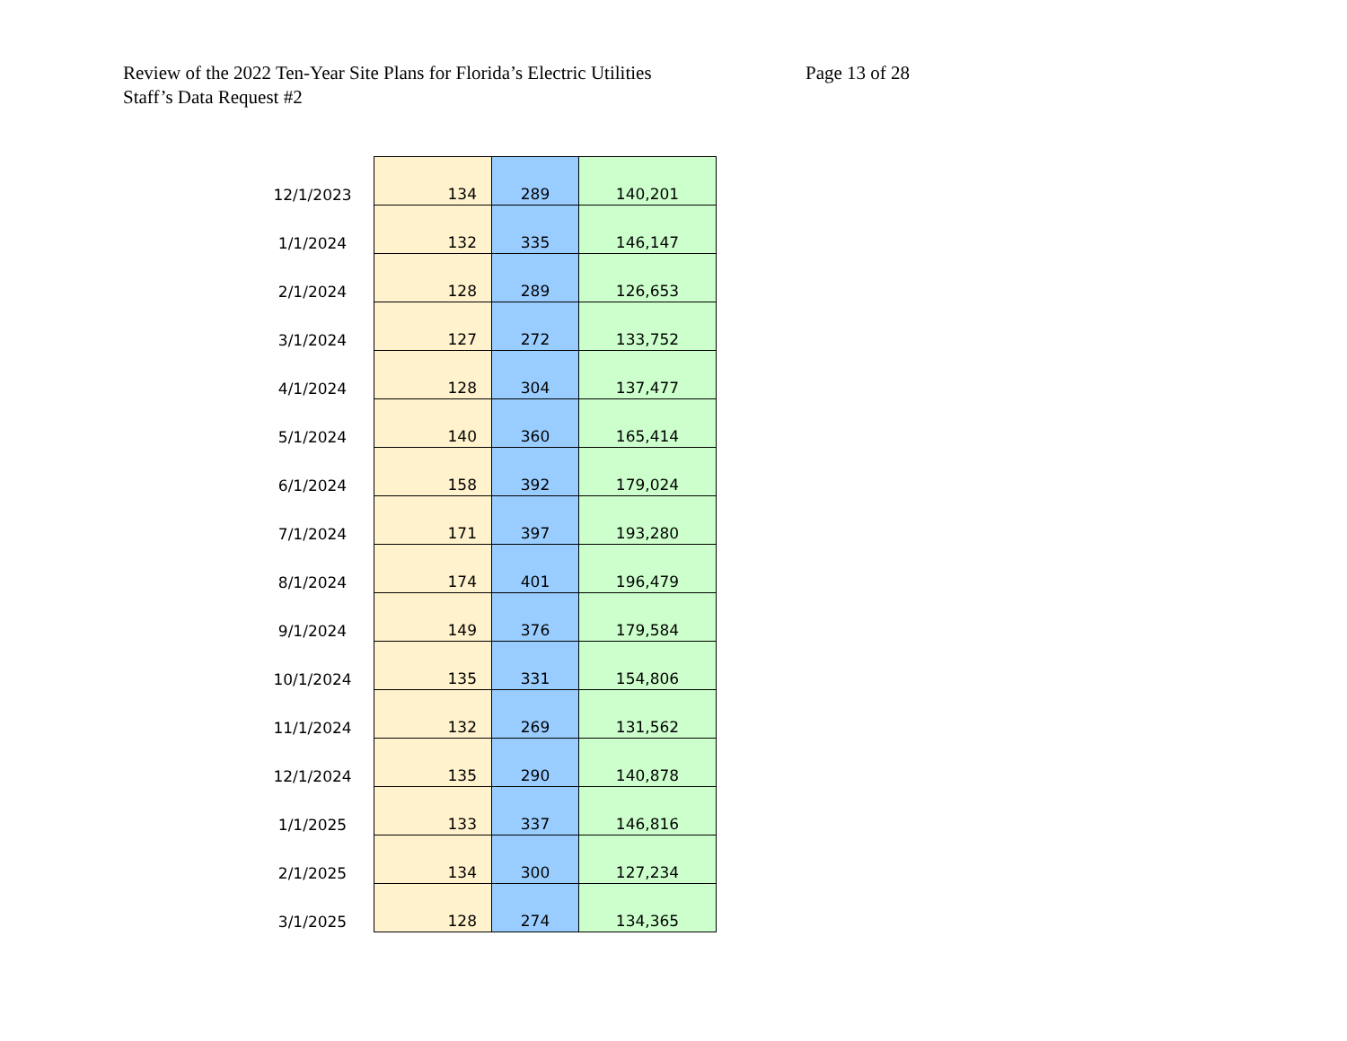Review of the 2022 Ten-Year Site Plans for Florida’s Electric Utilities
Page 13 of 28
Staff’s Data Request #2
| 12/1/2023 | 134 | 289 | 140,201 |
| 1/1/2024 | 132 | 335 | 146,147 |
| 2/1/2024 | 128 | 289 | 126,653 |
| 3/1/2024 | 127 | 272 | 133,752 |
| 4/1/2024 | 128 | 304 | 137,477 |
| 5/1/2024 | 140 | 360 | 165,414 |
| 6/1/2024 | 158 | 392 | 179,024 |
| 7/1/2024 | 171 | 397 | 193,280 |
| 8/1/2024 | 174 | 401 | 196,479 |
| 9/1/2024 | 149 | 376 | 179,584 |
| 10/1/2024 | 135 | 331 | 154,806 |
| 11/1/2024 | 132 | 269 | 131,562 |
| 12/1/2024 | 135 | 290 | 140,878 |
| 1/1/2025 | 133 | 337 | 146,816 |
| 2/1/2025 | 134 | 300 | 127,234 |
| 3/1/2025 | 128 | 274 | 134,365 |